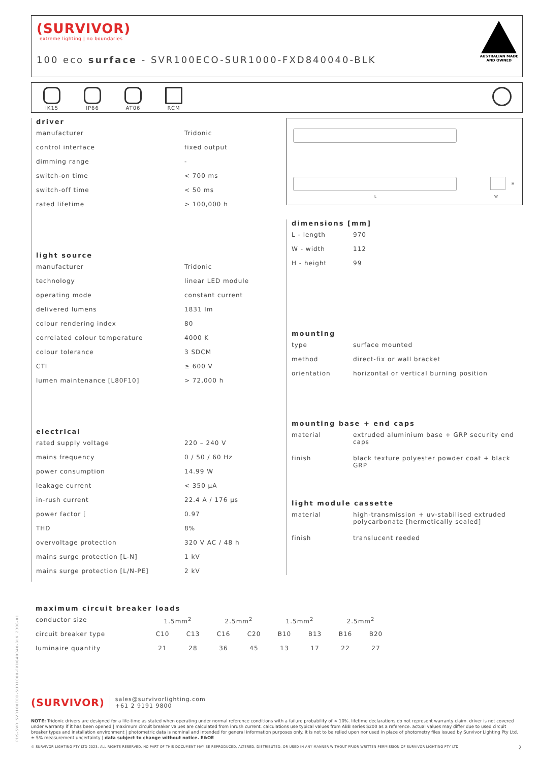(SURVIVOR)
extreme lighting | no boundaries
100 eco surface - SVR100ECO-SUR1000-FXD840040-BLK
AUSTRALIAN MADE
AND OWNED
IK15
IP66
AT06
RCM
driver
| manufacturer | Tridonic |
| control interface | fixed output |
| dimming range | - |
| switch-on time | < 700 ms |
| switch-off time | < 50 ms |
| rated lifetime | > 100,000 h |
light source
| manufacturer | Tridonic |
| technology | linear LED module |
| operating mode | constant current |
| delivered lumens | 1831 lm |
| colour rendering index | 80 |
| correlated colour temperature | 4000 K |
| colour tolerance | 3 SDCM |
| CTI | ≥ 600 V |
| lumen maintenance [L80F10] | > 72,000 h |
electrical
| rated supply voltage | 220 – 240 V |
| mains frequency | 0 / 50 / 60 Hz |
| power consumption | 14.99 W |
| leakage current | < 350 μA |
| in-rush current | 22.4 A / 176 μs |
| power factor [ | 0.97 |
| THD | 8% |
| overvoltage protection | 320 V AC / 48 h |
| mains surge protection [L-N] | 1 kV |
| mains surge protection [L/N-PE] | 2 kV |
L
H
W
dimensions [mm]
| L - length | 970 |
| W - width | 112 |
| H - height | 99 |
mounting
| type | surface mounted |
| method | direct-fix or wall bracket |
| orientation | horizontal or vertical burning position |
mounting base + end caps
| material | extruded aluminium base + GRP security end caps |
| finish | black texture polyester powder coat + black GRP |
light module cassette
| material | high-transmission + uv-stabilised extruded polycarbonate [hermetically sealed] |
| finish | translucent reeded |
maximum circuit breaker loads
| conductor size | 1.5mm<sup>2</sup> | | 2.5mm<sup>2</sup> | | 1.5mm<sup>2</sup> | | 2.5mm<sup>2</sup> | |
| circuit breaker type | C10 | C13 | C16 | C20 | B10 | B13 | B16 | B20 |
| luminaire quantity | 21 | 28 | 36 | 45 | 13 | 17 | 22 | 27 |
(SURVIVOR) sales@survivorlighting.com
+61 2 9191 9800
NOTE: Tridonic drivers are designed for a life-time as stated when operating under normal reference conditions with a failure probability of < 10%. lifetime declarations do not represent warranty claim. driver is not covered under warranty if it has been opened | maximum circuit breaker values are calculated from inrush current. calculations use typical values from ABB series S200 as a reference. actual values may differ due to used circuit breaker types and installation environment | photometric data is nominal and intended for general information purposes only. it is not to be relied upon nor used in place of photometry files issued by Survivor Lighting Pty Ltd. ± 5% measurement uncertainty | data subject to change without notice. E&OE
© SURVIVOR LIGHTING PTY LTD 2023. ALL RIGHTS RESERVED. NO PART OF THIS DOCUMENT MAY BE REPRODUCED, ALTERED, DISTRIBUTED, OR USED IN ANY MANNER WITHOUT PRIOR WRITTEN PERMISSION OF SURVIVOR LIGHTING PTY LTD 2
PDS-SVR_SVR100ECO-SUR1000-FXD840040-BLK_2308-01